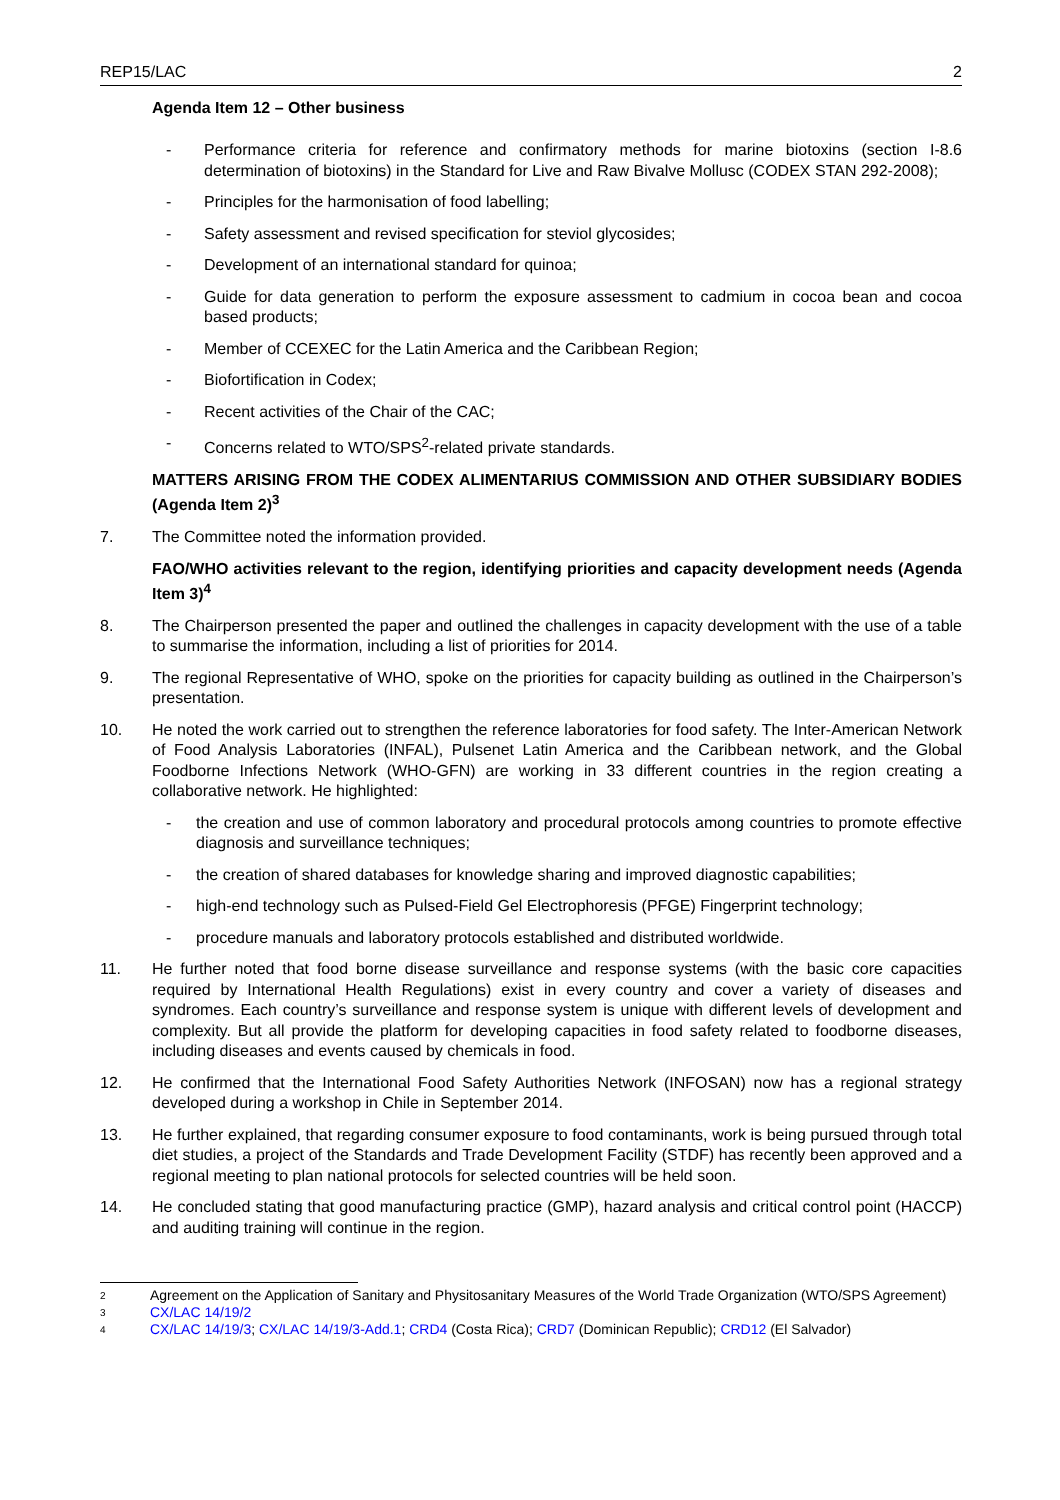REP15/LAC 2
Agenda Item 12 – Other business
- Performance criteria for reference and confirmatory methods for marine biotoxins (section I-8.6 determination of biotoxins) in the Standard for Live and Raw Bivalve Mollusc (CODEX STAN 292-2008);
- Principles for the harmonisation of food labelling;
- Safety assessment and revised specification for steviol glycosides;
- Development of an international standard for quinoa;
- Guide for data generation to perform the exposure assessment to cadmium in cocoa bean and cocoa based products;
- Member of CCEXEC for the Latin America and the Caribbean Region;
- Biofortification in Codex;
- Recent activities of the Chair of the CAC;
- Concerns related to WTO/SPS<sup>2</sup>-related private standards.
MATTERS ARISING FROM THE CODEX ALIMENTARIUS COMMISSION AND OTHER SUBSIDIARY BODIES (Agenda Item 2)<sup>3</sup>
7. The Committee noted the information provided.
FAO/WHO activities relevant to the region, identifying priorities and capacity development needs (Agenda Item 3)<sup>4</sup>
8. The Chairperson presented the paper and outlined the challenges in capacity development with the use of a table to summarise the information, including a list of priorities for 2014.
9. The regional Representative of WHO, spoke on the priorities for capacity building as outlined in the Chairperson’s presentation.
10. He noted the work carried out to strengthen the reference laboratories for food safety. The Inter-American Network of Food Analysis Laboratories (INFAL), Pulsenet Latin America and the Caribbean network, and the Global Foodborne Infections Network (WHO-GFN) are working in 33 different countries in the region creating a collaborative network. He highlighted:
- the creation and use of common laboratory and procedural protocols among countries to promote effective diagnosis and surveillance techniques;
- the creation of shared databases for knowledge sharing and improved diagnostic capabilities;
- high-end technology such as Pulsed-Field Gel Electrophoresis (PFGE) Fingerprint technology;
- procedure manuals and laboratory protocols established and distributed worldwide.
11. He further noted that food borne disease surveillance and response systems (with the basic core capacities required by International Health Regulations) exist in every country and cover a variety of diseases and syndromes. Each country’s surveillance and response system is unique with different levels of development and complexity. But all provide the platform for developing capacities in food safety related to foodborne diseases, including diseases and events caused by chemicals in food.
12. He confirmed that the International Food Safety Authorities Network (INFOSAN) now has a regional strategy developed during a workshop in Chile in September 2014.
13. He further explained, that regarding consumer exposure to food contaminants, work is being pursued through total diet studies, a project of the Standards and Trade Development Facility (STDF) has recently been approved and a regional meeting to plan national protocols for selected countries will be held soon.
14. He concluded stating that good manufacturing practice (GMP), hazard analysis and critical control point (HACCP) and auditing training will continue in the region.
2 Agreement on the Application of Sanitary and Physitosanitary Measures of the World Trade Organization (WTO/SPS Agreement)
3 CX/LAC 14/19/2
4 CX/LAC 14/19/3; CX/LAC 14/19/3-Add.1; CRD4 (Costa Rica); CRD7 (Dominican Republic); CRD12 (El Salvador)